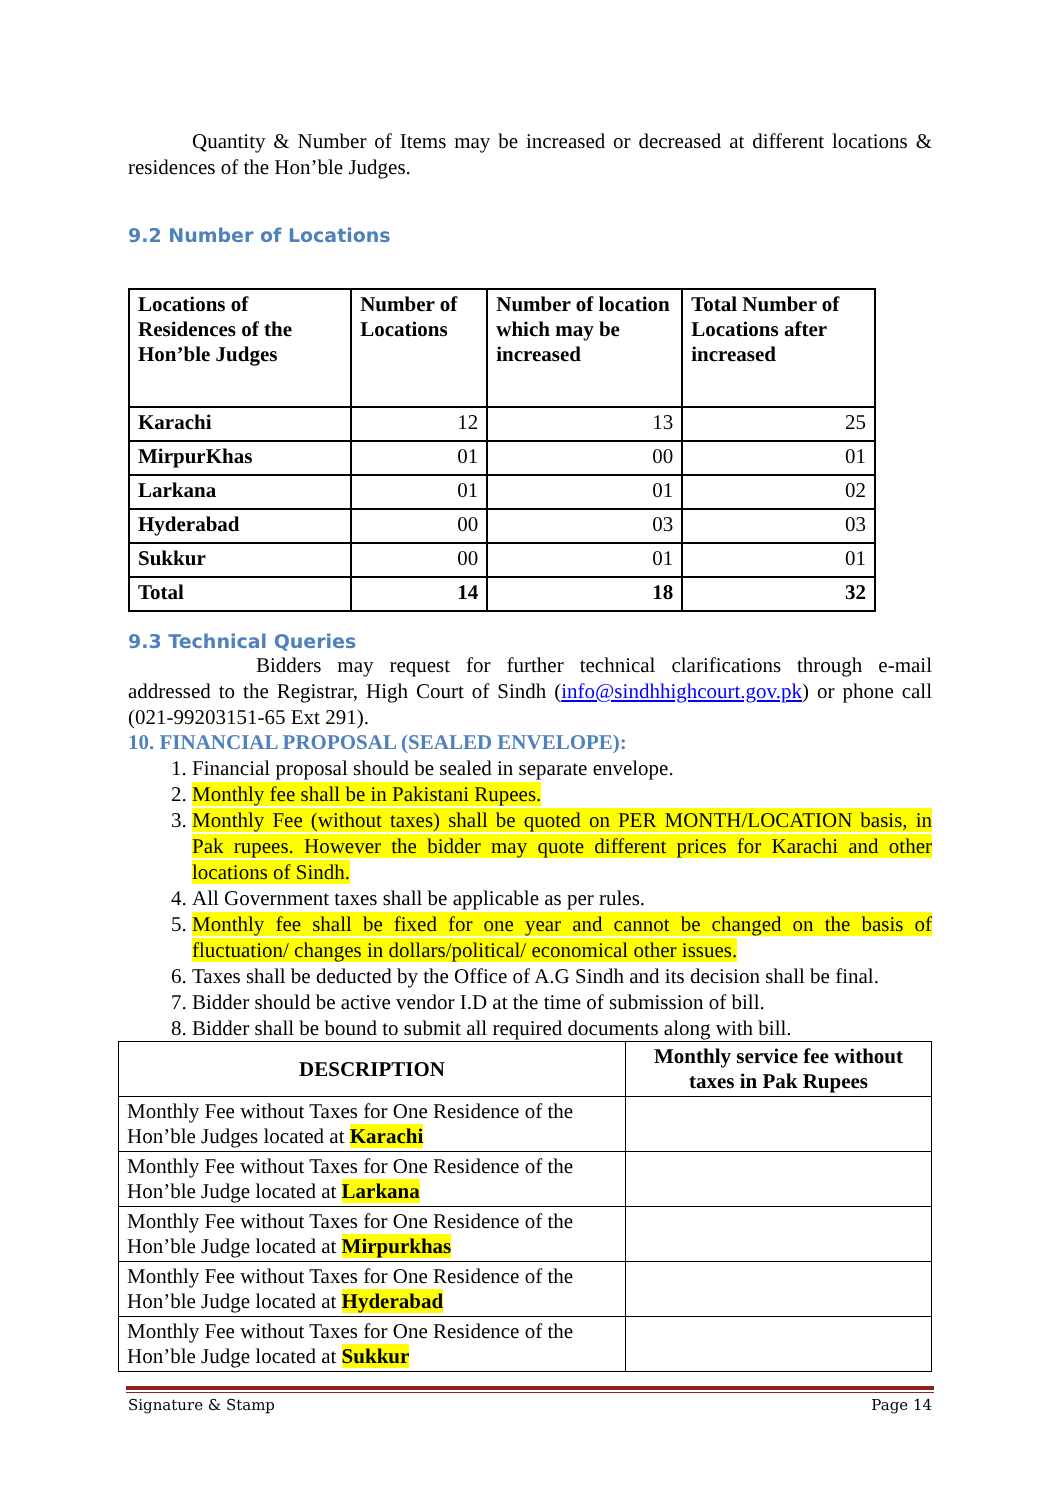Quantity & Number of Items may be increased or decreased at different locations & residences of the Hon’ble Judges.
9.2 Number of Locations
| Locations of Residences of the Hon’ble Judges | Number of Locations | Number of location which may be increased | Total Number of Locations after increased |
| --- | --- | --- | --- |
| Karachi | 12 | 13 | 25 |
| MirpurKhas | 01 | 00 | 01 |
| Larkana | 01 | 01 | 02 |
| Hyderabad | 00 | 03 | 03 |
| Sukkur | 00 | 01 | 01 |
| Total | 14 | 18 | 32 |
9.3 Technical Queries
Bidders may request for further technical clarifications through e-mail addressed to the Registrar, High Court of Sindh (info@sindhhighcourt.gov.pk) or phone call (021-99203151-65 Ext 291).
10. FINANCIAL PROPOSAL (SEALED ENVELOPE):
1. Financial proposal should be sealed in separate envelope.
2. Monthly fee shall be in Pakistani Rupees.
3. Monthly Fee (without taxes) shall be quoted on PER MONTH/LOCATION basis, in Pak rupees. However the bidder may quote different prices for Karachi and other locations of Sindh.
4. All Government taxes shall be applicable as per rules.
5. Monthly fee shall be fixed for one year and cannot be changed on the basis of fluctuation/ changes in dollars/political/ economical other issues.
6. Taxes shall be deducted by the Office of A.G Sindh and its decision shall be final.
7. Bidder should be active vendor I.D at the time of submission of bill.
8. Bidder shall be bound to submit all required documents along with bill.
| DESCRIPTION | Monthly service fee without taxes in Pak Rupees |
| --- | --- |
| Monthly Fee without Taxes for One Residence of the Hon’ble Judges located at Karachi | |
| Monthly Fee without Taxes for One Residence of the Hon’ble Judge located at Larkana | |
| Monthly Fee without Taxes for One Residence of the Hon’ble Judge located at Mirpurkhas | |
| Monthly Fee without Taxes for One Residence of the Hon’ble Judge located at Hyderabad | |
| Monthly Fee without Taxes for One Residence of the Hon’ble Judge located at Sukkur | |
Signature & Stamp Page 14